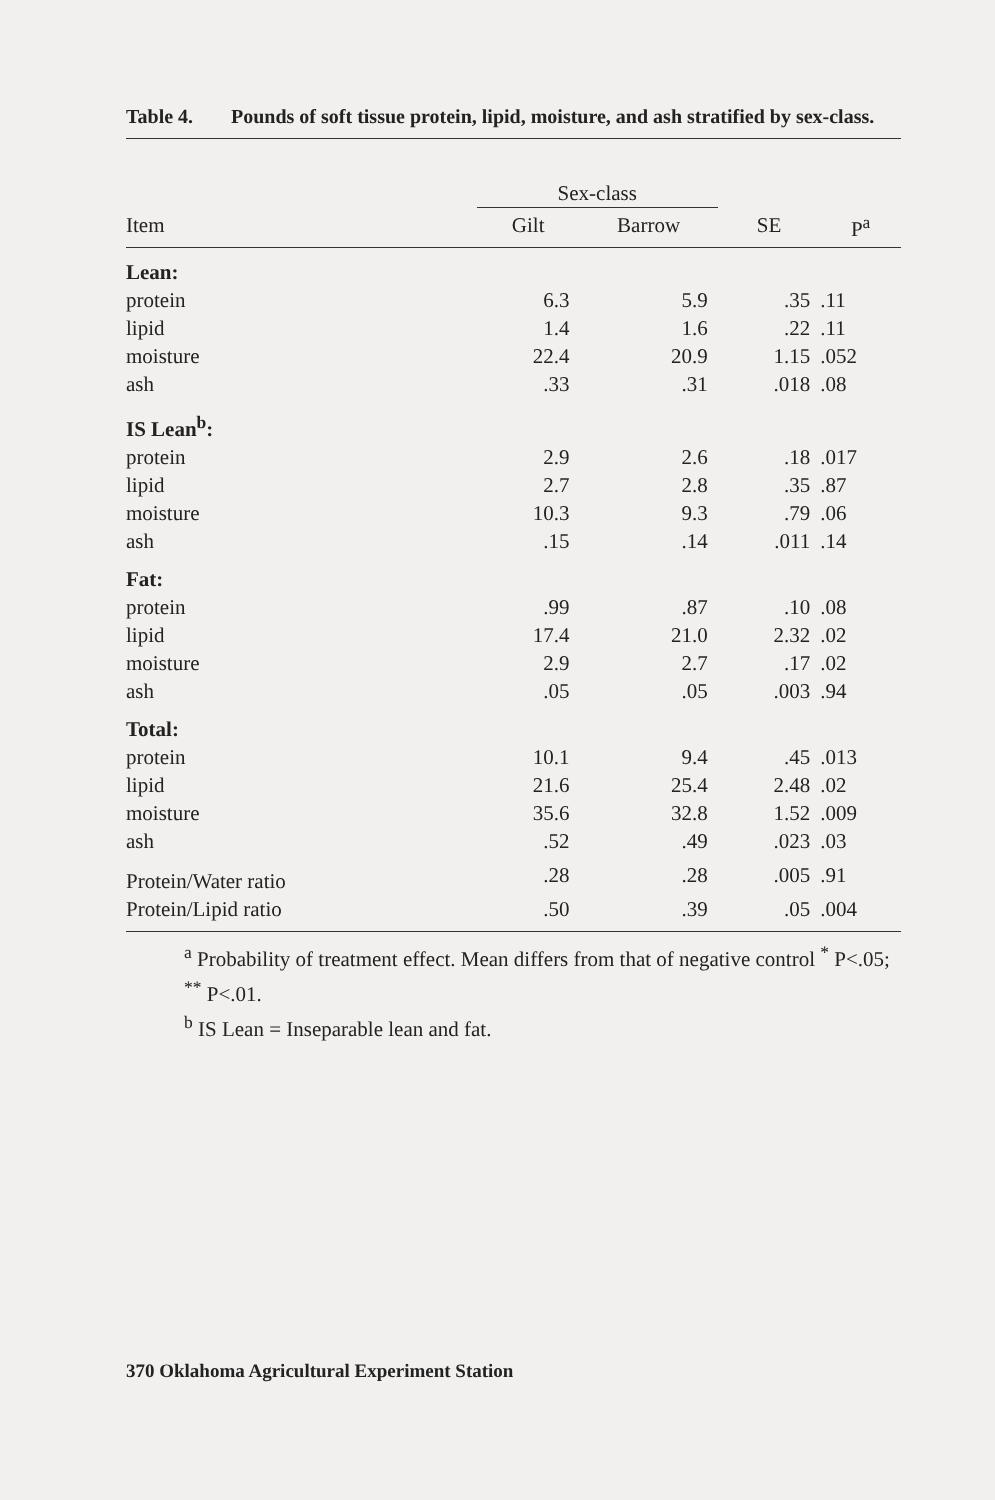Table 4. Pounds of soft tissue protein, lipid, moisture, and ash stratified by sex-class.
| | Sex-class | | | |
| --- | --- | --- | --- | --- |
| Item | Gilt | Barrow | SE | P<sup>a</sup> |
| Lean: | | | | |
| protein | 6.3 | 5.9 | .35 | .11 |
| lipid | 1.4 | 1.6 | .22 | .11 |
| moisture | 22.4 | 20.9 | 1.15 | .052 |
| ash | .33 | .31 | .018 | .08 |
| IS Lean<sup>b</sup>: | | | | |
| protein | 2.9 | 2.6 | .18 | .017 |
| lipid | 2.7 | 2.8 | .35 | .87 |
| moisture | 10.3 | 9.3 | .79 | .06 |
| ash | .15 | .14 | .011 | .14 |
| Fat: | | | | |
| protein | .99 | .87 | .10 | .08 |
| lipid | 17.4 | 21.0 | 2.32 | .02 |
| moisture | 2.9 | 2.7 | .17 | .02 |
| ash | .05 | .05 | .003 | .94 |
| Total: | | | | |
| protein | 10.1 | 9.4 | .45 | .013 |
| lipid | 21.6 | 25.4 | 2.48 | .02 |
| moisture | 35.6 | 32.8 | 1.52 | .009 |
| ash | .52 | .49 | .023 | .03 |
| Protein/Water ratio | .28 | .28 | .005 | .91 |
| Protein/Lipid ratio | .50 | .39 | .05 | .004 |
<sup>a</sup> Probability of treatment effect. Mean differs from that of negative control <sup>*</sup> P<.05; <sup>**</sup> P<.01.
<sup>b</sup> IS Lean = Inseparable lean and fat.
370 Oklahoma Agricultural Experiment Station